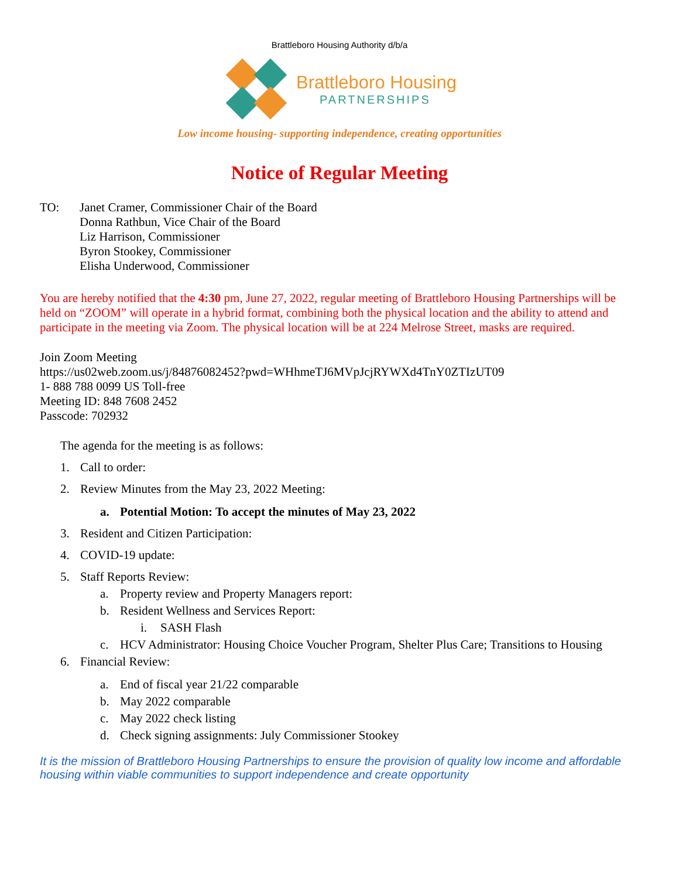Brattleboro Housing Authority d/b/a
Brattleboro Housing
PARTNERSHIPS
Low income housing- supporting independence, creating opportunities
Notice of Regular Meeting
TO: Janet Cramer, Commissioner Chair of the Board
Donna Rathbun, Vice Chair of the Board
Liz Harrison, Commissioner
Byron Stookey, Commissioner
Elisha Underwood, Commissioner
You are hereby notified that the 4:30 pm, June 27, 2022, regular meeting of Brattleboro Housing Partnerships will be held on “ZOOM” will operate in a hybrid format, combining both the physical location and the ability to attend and participate in the meeting via Zoom. The physical location will be at 224 Melrose Street, masks are required.
Join Zoom Meeting
https://us02web.zoom.us/j/84876082452?pwd=WHhmeTJ6MVpJcjRYWXd4TnY0ZTIzUT09
1- 888 788 0099 US Toll-free
Meeting ID: 848 7608 2452
Passcode: 702932
The agenda for the meeting is as follows:
1. Call to order:
2. Review Minutes from the May 23, 2022 Meeting:
a. Potential Motion: To accept the minutes of May 23, 2022
3. Resident and Citizen Participation:
4. COVID-19 update:
5. Staff Reports Review:
a. Property review and Property Managers report:
b. Resident Wellness and Services Report:
i. SASH Flash
c. HCV Administrator: Housing Choice Voucher Program, Shelter Plus Care; Transitions to Housing
6. Financial Review:
a. End of fiscal year 21/22 comparable
b. May 2022 comparable
c. May 2022 check listing
d. Check signing assignments: July Commissioner Stookey
It is the mission of Brattleboro Housing Partnerships to ensure the provision of quality low income and affordable housing within viable communities to support independence and create opportunity